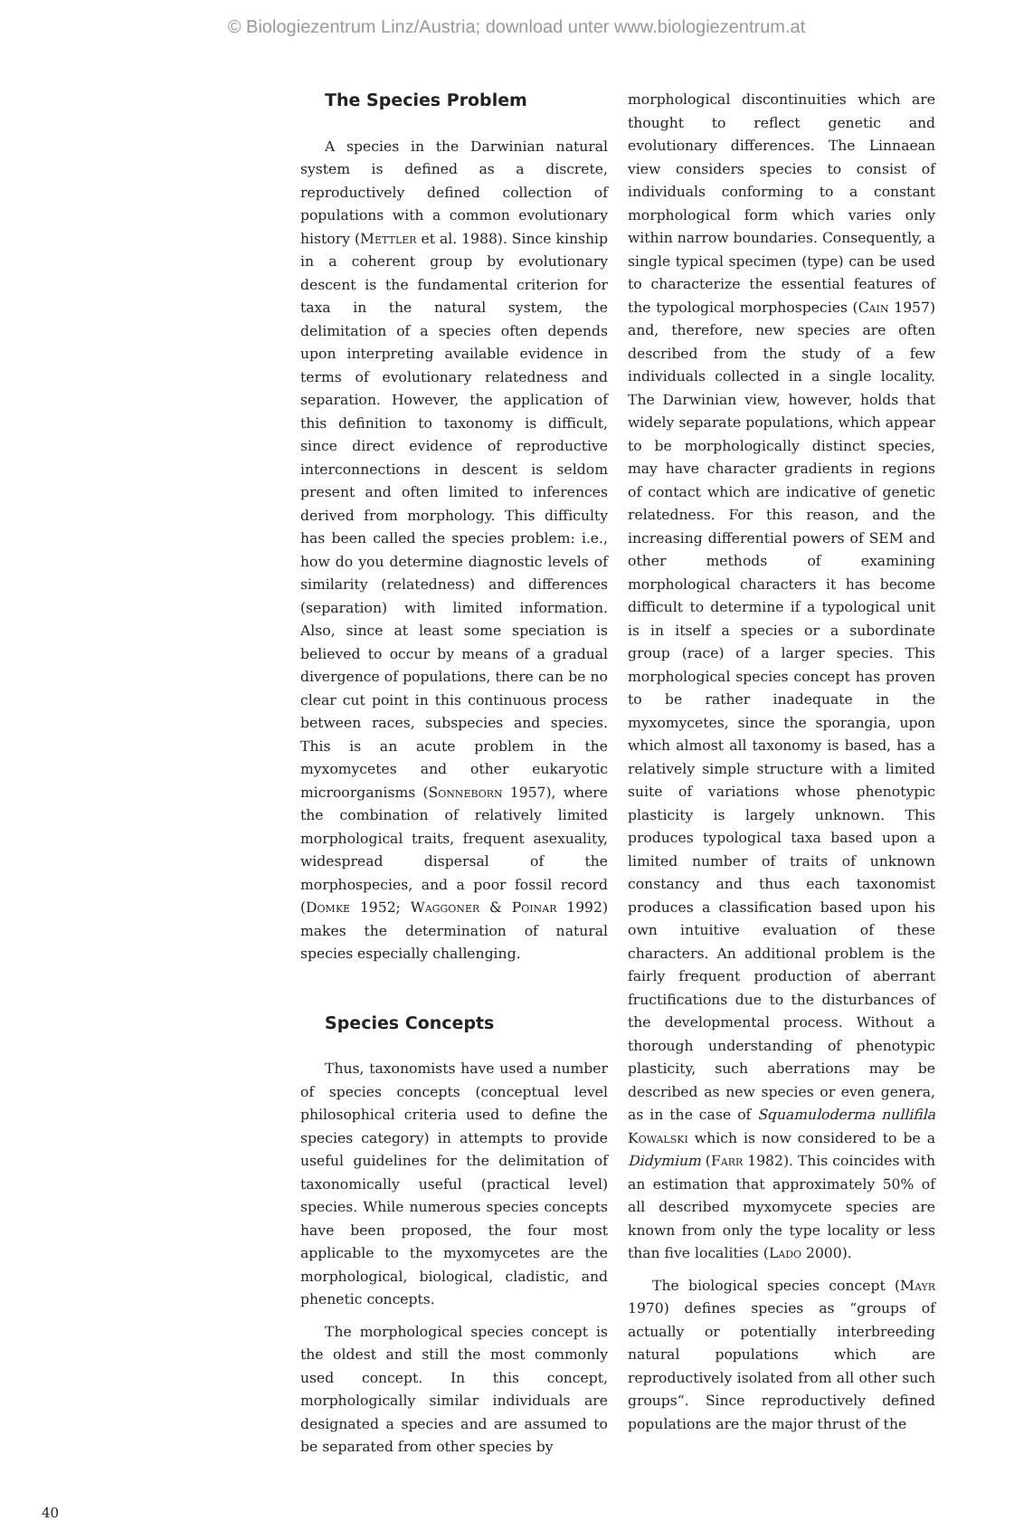© Biologiezentrum Linz/Austria; download unter www.biologiezentrum.at
The Species Problem
A species in the Darwinian natural system is defined as a discrete, reproductively defined collection of populations with a common evolutionary history (Mettler et al. 1988). Since kinship in a coherent group by evolutionary descent is the fundamental criterion for taxa in the natural system, the delimitation of a species often depends upon interpreting available evidence in terms of evolutionary relatedness and separation. However, the application of this definition to taxonomy is difficult, since direct evidence of reproductive interconnections in descent is seldom present and often limited to inferences derived from morphology. This difficulty has been called the species problem: i.e., how do you determine diagnostic levels of similarity (relatedness) and differences (separation) with limited information. Also, since at least some speciation is believed to occur by means of a gradual divergence of populations, there can be no clear cut point in this continuous process between races, subspecies and species. This is an acute problem in the myxomycetes and other eukaryotic microorganisms (Sonneborn 1957), where the combination of relatively limited morphological traits, frequent asexuality, widespread dispersal of the morphospecies, and a poor fossil record (Domke 1952; Waggoner & Poinar 1992) makes the determination of natural species especially challenging.
Species Concepts
Thus, taxonomists have used a number of species concepts (conceptual level philosophical criteria used to define the species category) in attempts to provide useful guidelines for the delimitation of taxonomically useful (practical level) species. While numerous species concepts have been proposed, the four most applicable to the myxomycetes are the morphological, biological, cladistic, and phenetic concepts.
The morphological species concept is the oldest and still the most commonly used concept. In this concept, morphologically similar individuals are designated a species and are assumed to be separated from other species by
morphological discontinuities which are thought to reflect genetic and evolutionary differences. The Linnaean view considers species to consist of individuals conforming to a constant morphological form which varies only within narrow boundaries. Consequently, a single typical specimen (type) can be used to characterize the essential features of the typological morphospecies (Cain 1957) and, therefore, new species are often described from the study of a few individuals collected in a single locality. The Darwinian view, however, holds that widely separate populations, which appear to be morphologically distinct species, may have character gradients in regions of contact which are indicative of genetic relatedness. For this reason, and the increasing differential powers of SEM and other methods of examining morphological characters it has become difficult to determine if a typological unit is in itself a species or a subordinate group (race) of a larger species. This morphological species concept has proven to be rather inadequate in the myxomycetes, since the sporangia, upon which almost all taxonomy is based, has a relatively simple structure with a limited suite of variations whose phenotypic plasticity is largely unknown. This produces typological taxa based upon a limited number of traits of unknown constancy and thus each taxonomist produces a classification based upon his own intuitive evaluation of these characters. An additional problem is the fairly frequent production of aberrant fructifications due to the disturbances of the developmental process. Without a thorough understanding of phenotypic plasticity, such aberrations may be described as new species or even genera, as in the case of Squamuloderma nullifila Kowalski which is now considered to be a Didymium (Farr 1982). This coincides with an estimation that approximately 50% of all described myxomycete species are known from only the type locality or less than five localities (Lado 2000).
The biological species concept (Mayr 1970) defines species as “groups of actually or potentially interbreeding natural populations which are reproductively isolated from all other such groups“. Since reproductively defined populations are the major thrust of the
40